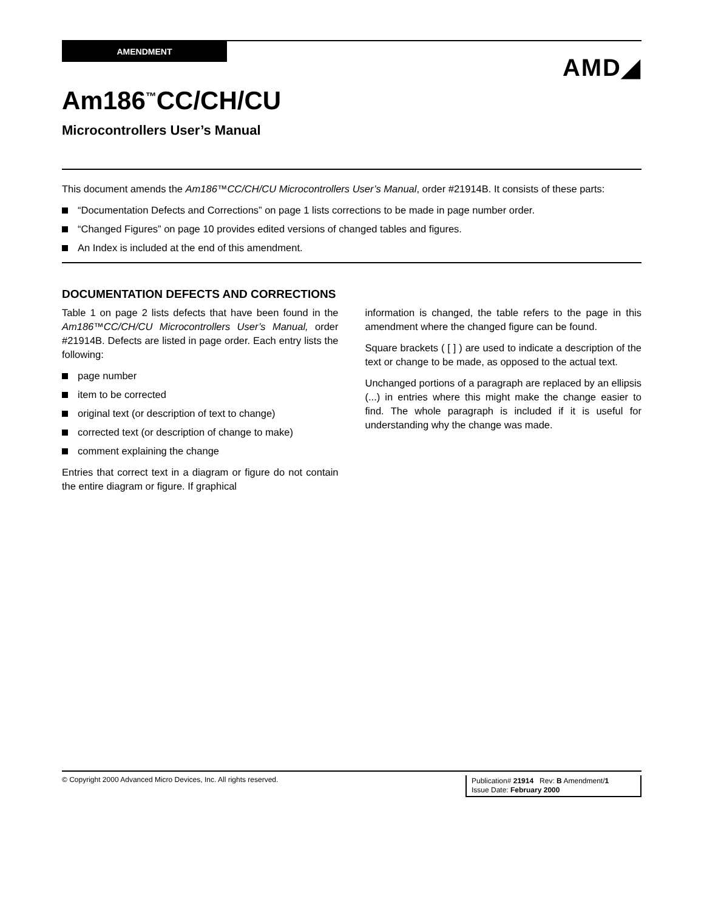AMENDMENT
AMD◢
Am186<sup>™</sup>CC/CH/CU
Microcontrollers User’s Manual
This document amends the Am186™CC/CH/CU Microcontrollers User’s Manual, order #21914B. It consists of these parts:
“Documentation Defects and Corrections” on page 1 lists corrections to be made in page number order.
“Changed Figures” on page 10 provides edited versions of changed tables and figures.
An Index is included at the end of this amendment.
DOCUMENTATION DEFECTS AND CORRECTIONS
Table 1 on page 2 lists defects that have been found in the Am186™CC/CH/CU Microcontrollers User’s Manual, order #21914B. Defects are listed in page order. Each entry lists the following:
page number
item to be corrected
original text (or description of text to change)
corrected text (or description of change to make)
comment explaining the change
Entries that correct text in a diagram or figure do not contain the entire diagram or figure. If graphical
information is changed, the table refers to the page in this amendment where the changed figure can be found.
Square brackets ( [ ] ) are used to indicate a description of the text or change to be made, as opposed to the actual text.
Unchanged portions of a paragraph are replaced by an ellipsis (...) in entries where this might make the change easier to find. The whole paragraph is included if it is useful for understanding why the change was made.
© Copyright 2000 Advanced Micro Devices, Inc. All rights reserved.
Publication# 21914 Rev: B Amendment/1
Issue Date: February 2000